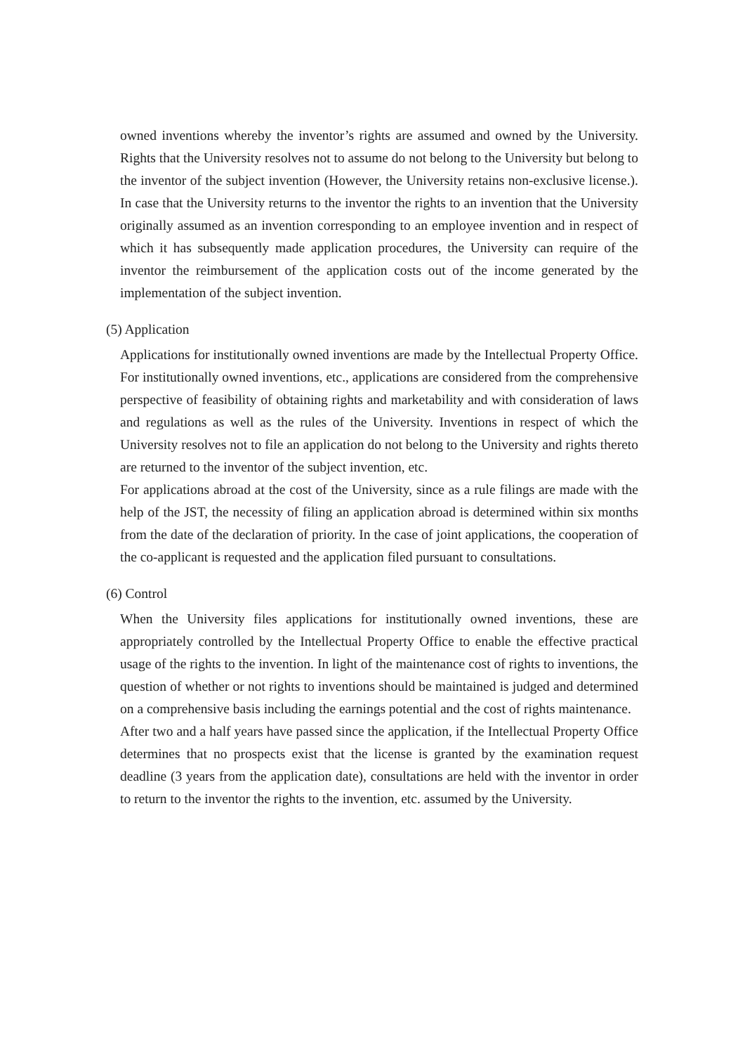owned inventions whereby the inventor’s rights are assumed and owned by the University. Rights that the University resolves not to assume do not belong to the University but belong to the inventor of the subject invention (However, the University retains non-exclusive license.). In case that the University returns to the inventor the rights to an invention that the University originally assumed as an invention corresponding to an employee invention and in respect of which it has subsequently made application procedures, the University can require of the inventor the reimbursement of the application costs out of the income generated by the implementation of the subject invention.
(5) Application
Applications for institutionally owned inventions are made by the Intellectual Property Office. For institutionally owned inventions, etc., applications are considered from the comprehensive perspective of feasibility of obtaining rights and marketability and with consideration of laws and regulations as well as the rules of the University. Inventions in respect of which the University resolves not to file an application do not belong to the University and rights thereto are returned to the inventor of the subject invention, etc.
For applications abroad at the cost of the University, since as a rule filings are made with the help of the JST, the necessity of filing an application abroad is determined within six months from the date of the declaration of priority. In the case of joint applications, the cooperation of the co-applicant is requested and the application filed pursuant to consultations.
(6) Control
When the University files applications for institutionally owned inventions, these are appropriately controlled by the Intellectual Property Office to enable the effective practical usage of the rights to the invention. In light of the maintenance cost of rights to inventions, the question of whether or not rights to inventions should be maintained is judged and determined on a comprehensive basis including the earnings potential and the cost of rights maintenance.
After two and a half years have passed since the application, if the Intellectual Property Office determines that no prospects exist that the license is granted by the examination request deadline (3 years from the application date), consultations are held with the inventor in order to return to the inventor the rights to the invention, etc. assumed by the University.